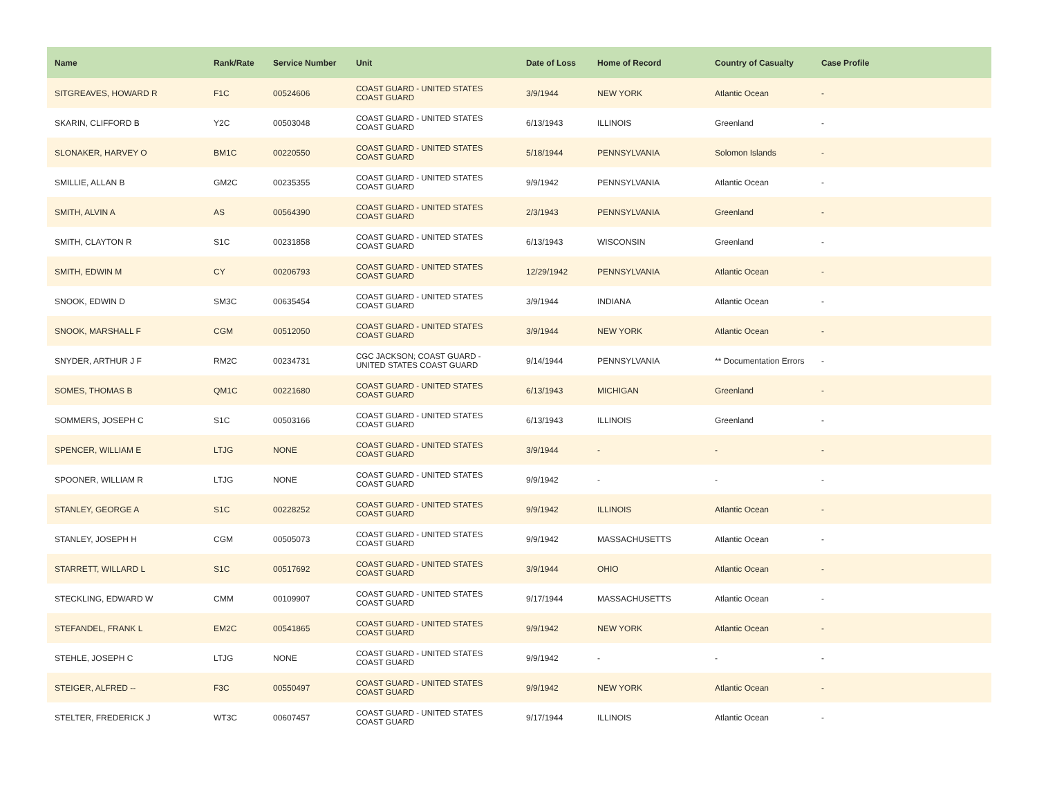| Name | Rank/Rate | Service Number | Unit | Date of Loss | Home of Record | Country of Casualty | Case Profile |
| --- | --- | --- | --- | --- | --- | --- | --- |
| SITGREAVES, HOWARD R | F1C | 00524606 | COAST GUARD - UNITED STATES COAST GUARD | 3/9/1944 | NEW YORK | Atlantic Ocean | - |
| SKARIN, CLIFFORD B | Y2C | 00503048 | COAST GUARD - UNITED STATES COAST GUARD | 6/13/1943 | ILLINOIS | Greenland | - |
| SLONAKER, HARVEY O | BM1C | 00220550 | COAST GUARD - UNITED STATES COAST GUARD | 5/18/1944 | PENNSYLVANIA | Solomon Islands | - |
| SMILLIE, ALLAN B | GM2C | 00235355 | COAST GUARD - UNITED STATES COAST GUARD | 9/9/1942 | PENNSYLVANIA | Atlantic Ocean | - |
| SMITH, ALVIN A | AS | 00564390 | COAST GUARD - UNITED STATES COAST GUARD | 2/3/1943 | PENNSYLVANIA | Greenland | - |
| SMITH, CLAYTON R | S1C | 00231858 | COAST GUARD - UNITED STATES COAST GUARD | 6/13/1943 | WISCONSIN | Greenland | - |
| SMITH, EDWIN M | CY | 00206793 | COAST GUARD - UNITED STATES COAST GUARD | 12/29/1942 | PENNSYLVANIA | Atlantic Ocean | - |
| SNOOK, EDWIN D | SM3C | 00635454 | COAST GUARD - UNITED STATES COAST GUARD | 3/9/1944 | INDIANA | Atlantic Ocean | - |
| SNOOK, MARSHALL F | CGM | 00512050 | COAST GUARD - UNITED STATES COAST GUARD | 3/9/1944 | NEW YORK | Atlantic Ocean | - |
| SNYDER, ARTHUR J F | RM2C | 00234731 | CGC JACKSON; COAST GUARD - UNITED STATES COAST GUARD | 9/14/1944 | PENNSYLVANIA | ** Documentation Errors | - |
| SOMES, THOMAS B | QM1C | 00221680 | COAST GUARD - UNITED STATES COAST GUARD | 6/13/1943 | MICHIGAN | Greenland | - |
| SOMMERS, JOSEPH C | S1C | 00503166 | COAST GUARD - UNITED STATES COAST GUARD | 6/13/1943 | ILLINOIS | Greenland | - |
| SPENCER, WILLIAM E | LTJG | NONE | COAST GUARD - UNITED STATES COAST GUARD | 3/9/1944 | - | - | - |
| SPOONER, WILLIAM R | LTJG | NONE | COAST GUARD - UNITED STATES COAST GUARD | 9/9/1942 | - | - | - |
| STANLEY, GEORGE A | S1C | 00228252 | COAST GUARD - UNITED STATES COAST GUARD | 9/9/1942 | ILLINOIS | Atlantic Ocean | - |
| STANLEY, JOSEPH H | CGM | 00505073 | COAST GUARD - UNITED STATES COAST GUARD | 9/9/1942 | MASSACHUSETTS | Atlantic Ocean | - |
| STARRETT, WILLARD L | S1C | 00517692 | COAST GUARD - UNITED STATES COAST GUARD | 3/9/1944 | OHIO | Atlantic Ocean | - |
| STECKLING, EDWARD W | CMM | 00109907 | COAST GUARD - UNITED STATES COAST GUARD | 9/17/1944 | MASSACHUSETTS | Atlantic Ocean | - |
| STEFANDEL, FRANK L | EM2C | 00541865 | COAST GUARD - UNITED STATES COAST GUARD | 9/9/1942 | NEW YORK | Atlantic Ocean | - |
| STEHLE, JOSEPH C | LTJG | NONE | COAST GUARD - UNITED STATES COAST GUARD | 9/9/1942 | - | - | - |
| STEIGER, ALFRED -- | F3C | 00550497 | COAST GUARD - UNITED STATES COAST GUARD | 9/9/1942 | NEW YORK | Atlantic Ocean | - |
| STELTER, FREDERICK J | WT3C | 00607457 | COAST GUARD - UNITED STATES COAST GUARD | 9/17/1944 | ILLINOIS | Atlantic Ocean | - |